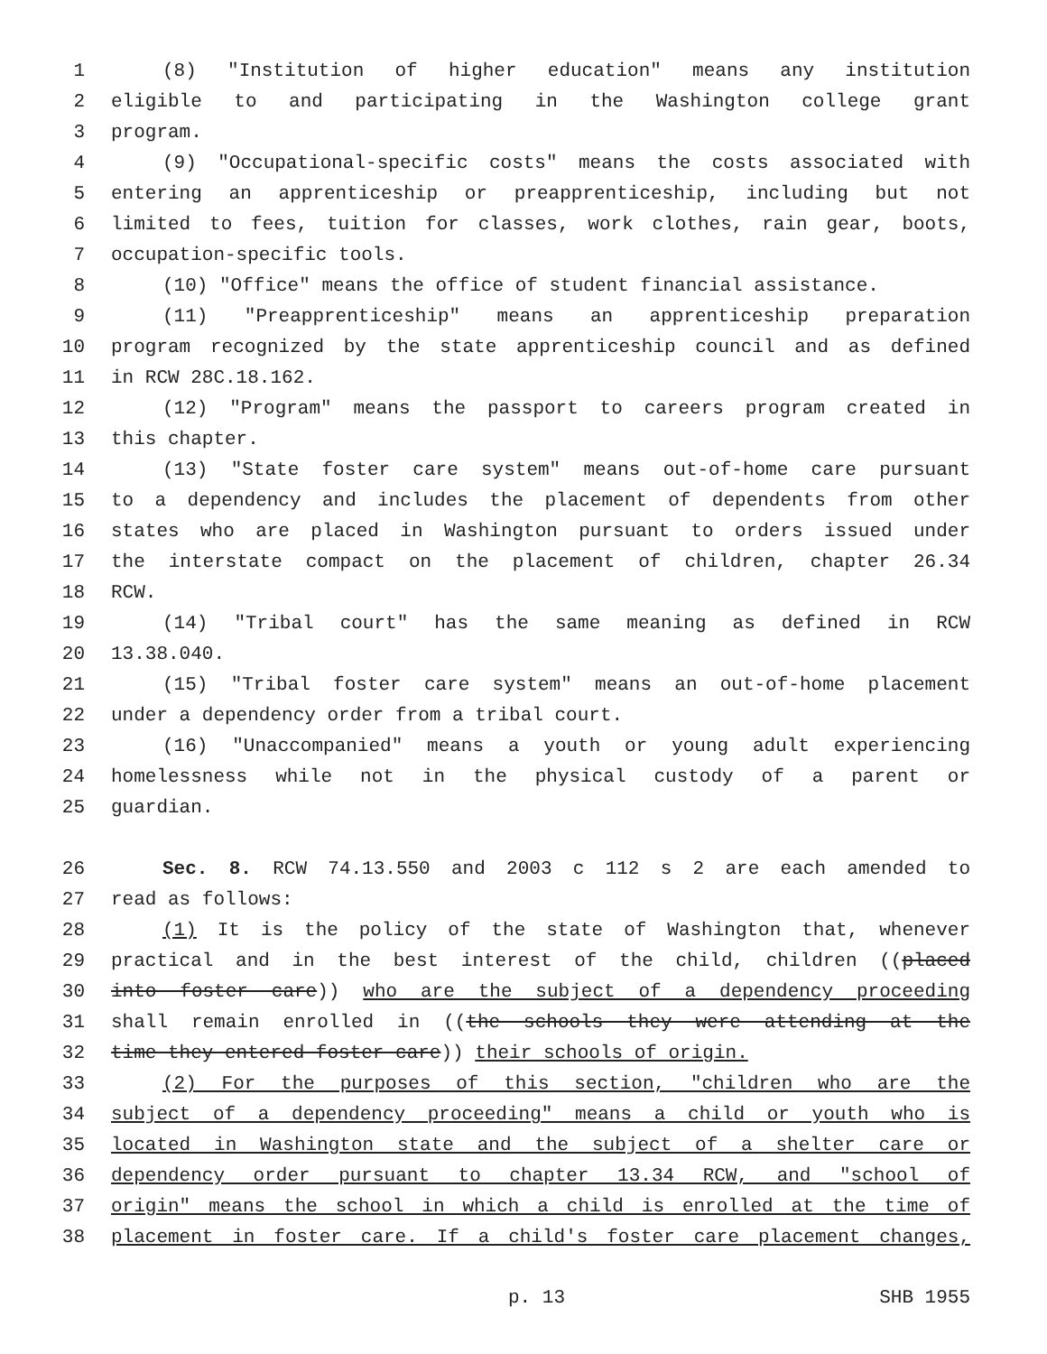1 (8) "Institution of higher education" means any institution
2 eligible to and participating in the Washington college grant
3 program.
4 (9) "Occupational-specific costs" means the costs associated with
5 entering an apprenticeship or preapprenticeship, including but not
6 limited to fees, tuition for classes, work clothes, rain gear, boots,
7 occupation-specific tools.
8 (10) "Office" means the office of student financial assistance.
9 (11) "Preapprenticeship" means an apprenticeship preparation
10 program recognized by the state apprenticeship council and as defined
11 in RCW 28C.18.162.
12 (12) "Program" means the passport to careers program created in
13 this chapter.
14 (13) "State foster care system" means out-of-home care pursuant
15 to a dependency and includes the placement of dependents from other
16 states who are placed in Washington pursuant to orders issued under
17 the interstate compact on the placement of children, chapter 26.34
18 RCW.
19 (14) "Tribal court" has the same meaning as defined in RCW
20 13.38.040.
21 (15) "Tribal foster care system" means an out-of-home placement
22 under a dependency order from a tribal court.
23 (16) "Unaccompanied" means a youth or young adult experiencing
24 homelessness while not in the physical custody of a parent or
25 guardian.
26 Sec. 8. RCW 74.13.550 and 2003 c 112 s 2 are each amended to
27 read as follows:
28 (1) It is the policy of the state of Washington that, whenever
29 practical and in the best interest of the child, children ((placed
30 into foster care)) who are the subject of a dependency proceeding
31 shall remain enrolled in ((the schools they were attending at the
32 time they entered foster care)) their schools of origin.
33 (2) For the purposes of this section, "children who are the
34 subject of a dependency proceeding" means a child or youth who is
35 located in Washington state and the subject of a shelter care or
36 dependency order pursuant to chapter 13.34 RCW, and "school of
37 origin" means the school in which a child is enrolled at the time of
38 placement in foster care. If a child's foster care placement changes,
p. 13 SHB 1955